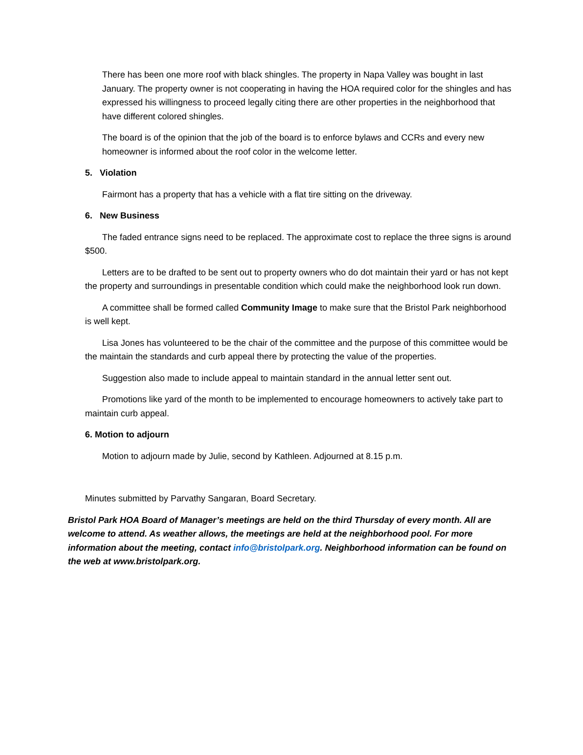There has been one more roof with black shingles. The property in Napa Valley was bought in last January. The property owner is not cooperating in having the HOA required color for the shingles and has expressed his willingness to proceed legally citing there are other properties in the neighborhood that have different colored shingles.
The board is of the opinion that the job of the board is to enforce bylaws and CCRs and every new homeowner is informed about the roof color in the welcome letter.
5. Violation
Fairmont has a property that has a vehicle with a flat tire sitting on the driveway.
6. New Business
The faded entrance signs need to be replaced. The approximate cost to replace the three signs is around $500.
Letters are to be drafted to be sent out to property owners who do dot maintain their yard or has not kept the property and surroundings in presentable condition which could make the neighborhood look run down.
A committee shall be formed called Community Image to make sure that the Bristol Park neighborhood is well kept.
Lisa Jones has volunteered to be the chair of the committee and the purpose of this committee would be the maintain the standards and curb appeal there by protecting the value of the properties.
Suggestion also made to include appeal to maintain standard in the annual letter sent out.
Promotions like yard of the month to be implemented to encourage homeowners to actively take part to maintain curb appeal.
6. Motion to adjourn
Motion to adjourn made by Julie, second by Kathleen. Adjourned at 8.15 p.m.
Minutes submitted by Parvathy Sangaran, Board Secretary.
Bristol Park HOA Board of Manager’s meetings are held on the third Thursday of every month. All are welcome to attend. As weather allows, the meetings are held at the neighborhood pool. For more information about the meeting, contact info@bristolpark.org. Neighborhood information can be found on the web at www.bristolpark.org.